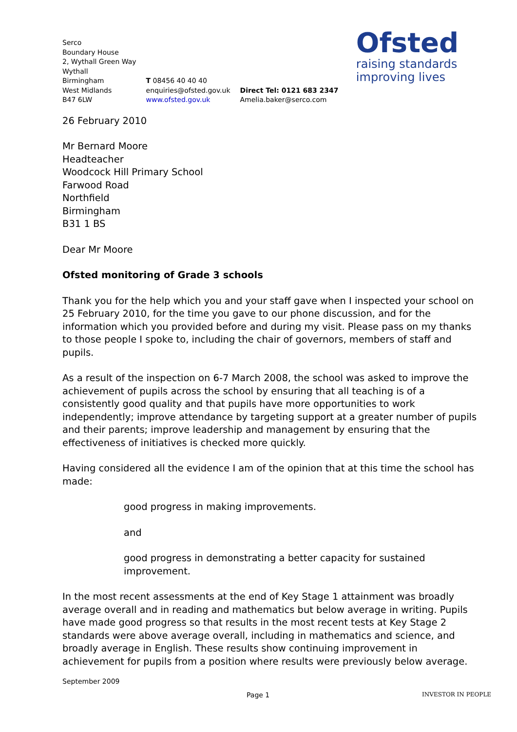Serco
Boundary House
2, Wythall Green Way
Wythall
Birmingham
West Midlands
B47 6LW
T 08456 40 40 40
enquiries@ofsted.gov.uk
www.ofsted.gov.uk
Direct Tel: 0121 683 2347
Amelia.baker@serco.com
Ofsted
raising standards
improving lives
26 February 2010
Mr Bernard Moore
Headteacher
Woodcock Hill Primary School
Farwood Road
Northfield
Birmingham
B31 1 BS
Dear Mr Moore
Ofsted monitoring of Grade 3 schools
Thank you for the help which you and your staff gave when I inspected your school on 25 February 2010, for the time you gave to our phone discussion, and for the information which you provided before and during my visit. Please pass on my thanks to those people I spoke to, including the chair of governors, members of staff and pupils.
As a result of the inspection on 6-7 March 2008, the school was asked to improve the achievement of pupils across the school by ensuring that all teaching is of a consistently good quality and that pupils have more opportunities to work independently; improve attendance by targeting support at a greater number of pupils and their parents; improve leadership and management by ensuring that the effectiveness of initiatives is checked more quickly.
Having considered all the evidence I am of the opinion that at this time the school has made:
good progress in making improvements.
and
good progress in demonstrating a better capacity for sustained improvement.
In the most recent assessments at the end of Key Stage 1 attainment was broadly average overall and in reading and mathematics but below average in writing. Pupils have made good progress so that results in the most recent tests at Key Stage 2 standards were above average overall, including in mathematics and science, and broadly average in English. These results show continuing improvement in achievement for pupils from a position where results were previously below average.
September 2009
Page 1 INVESTOR IN PEOPLE